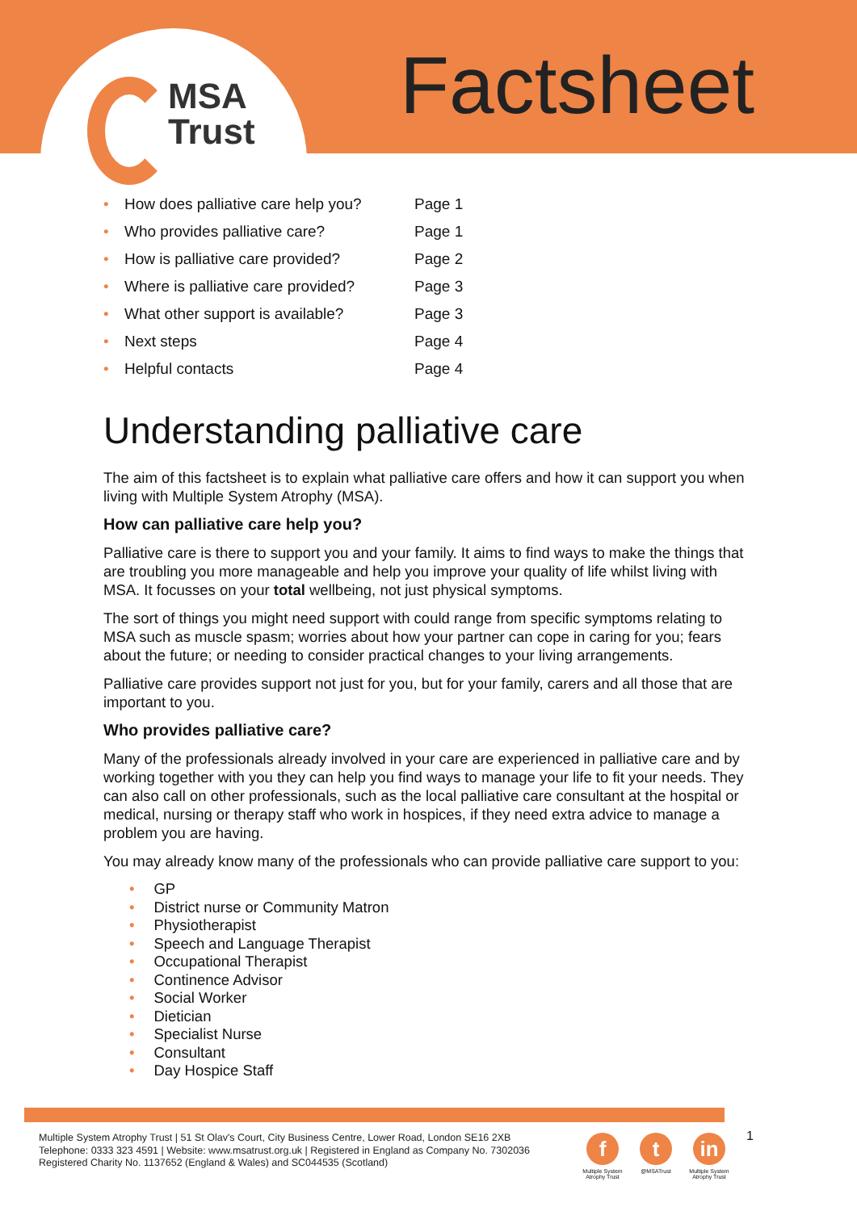MSA
Trust
Factsheet
• How does palliative care help you? Page 1
• Who provides palliative care? Page 1
• How is palliative care provided? Page 2
• Where is palliative care provided? Page 3
• What other support is available? Page 3
• Next steps Page 4
• Helpful contacts Page 4
Understanding palliative care
The aim of this factsheet is to explain what palliative care offers and how it can support you when living with Multiple System Atrophy (MSA).
How can palliative care help you?
Palliative care is there to support you and your family. It aims to find ways to make the things that are troubling you more manageable and help you improve your quality of life whilst living with MSA. It focusses on your total wellbeing, not just physical symptoms.
The sort of things you might need support with could range from specific symptoms relating to MSA such as muscle spasm; worries about how your partner can cope in caring for you; fears about the future; or needing to consider practical changes to your living arrangements.
Palliative care provides support not just for you, but for your family, carers and all those that are important to you.
Who provides palliative care?
Many of the professionals already involved in your care are experienced in palliative care and by working together with you they can help you find ways to manage your life to fit your needs. They can also call on other professionals, such as the local palliative care consultant at the hospital or medical, nursing or therapy staff who work in hospices, if they need extra advice to manage a problem you are having.
You may already know many of the professionals who can provide palliative care support to you:
• GP
• District nurse or Community Matron
• Physiotherapist
• Speech and Language Therapist
• Occupational Therapist
• Continence Advisor
• Social Worker
• Dietician
• Specialist Nurse
• Consultant
• Day Hospice Staff
Multiple System Atrophy Trust | 51 St Olav's Court, City Business Centre, Lower Road, London SE16 2XB
Telephone: 0333 323 4591 | Website: www.msatrust.org.uk | Registered in England as Company No. 7302036
Registered Charity No. 1137652 (England & Wales) and SC044535 (Scotland)
f
Multiple System Atrophy Trust
t
@MSATrust
in
Multiple System Atrophy Trust
1